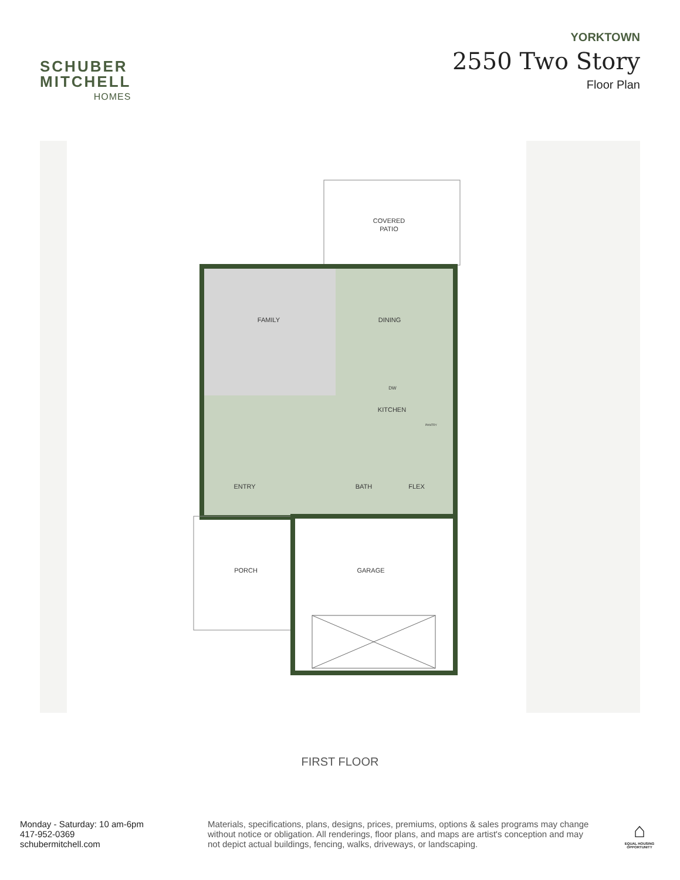SCHUBER
MITCHELL
HOMES
YORKTOWN
2550 Two Story
Floor Plan
COVERED
PATIO
FAMILY
DINING
KITCHEN
ENTRY
BATH
FLEX
PORCH
GARAGE
DW
PANTRY
FIRST FLOOR
Monday - Saturday: 10 am-6pm
417-952-0369
schubermitchell.com
Materials, specifications, plans, designs, prices, premiums, options & sales programs may change without notice or obligation. All renderings, floor plans, and maps are artist's conception and may not depict actual buildings, fencing, walks, driveways, or landscaping.
⌂
EQUAL HOUSING
OPPORTUNITY